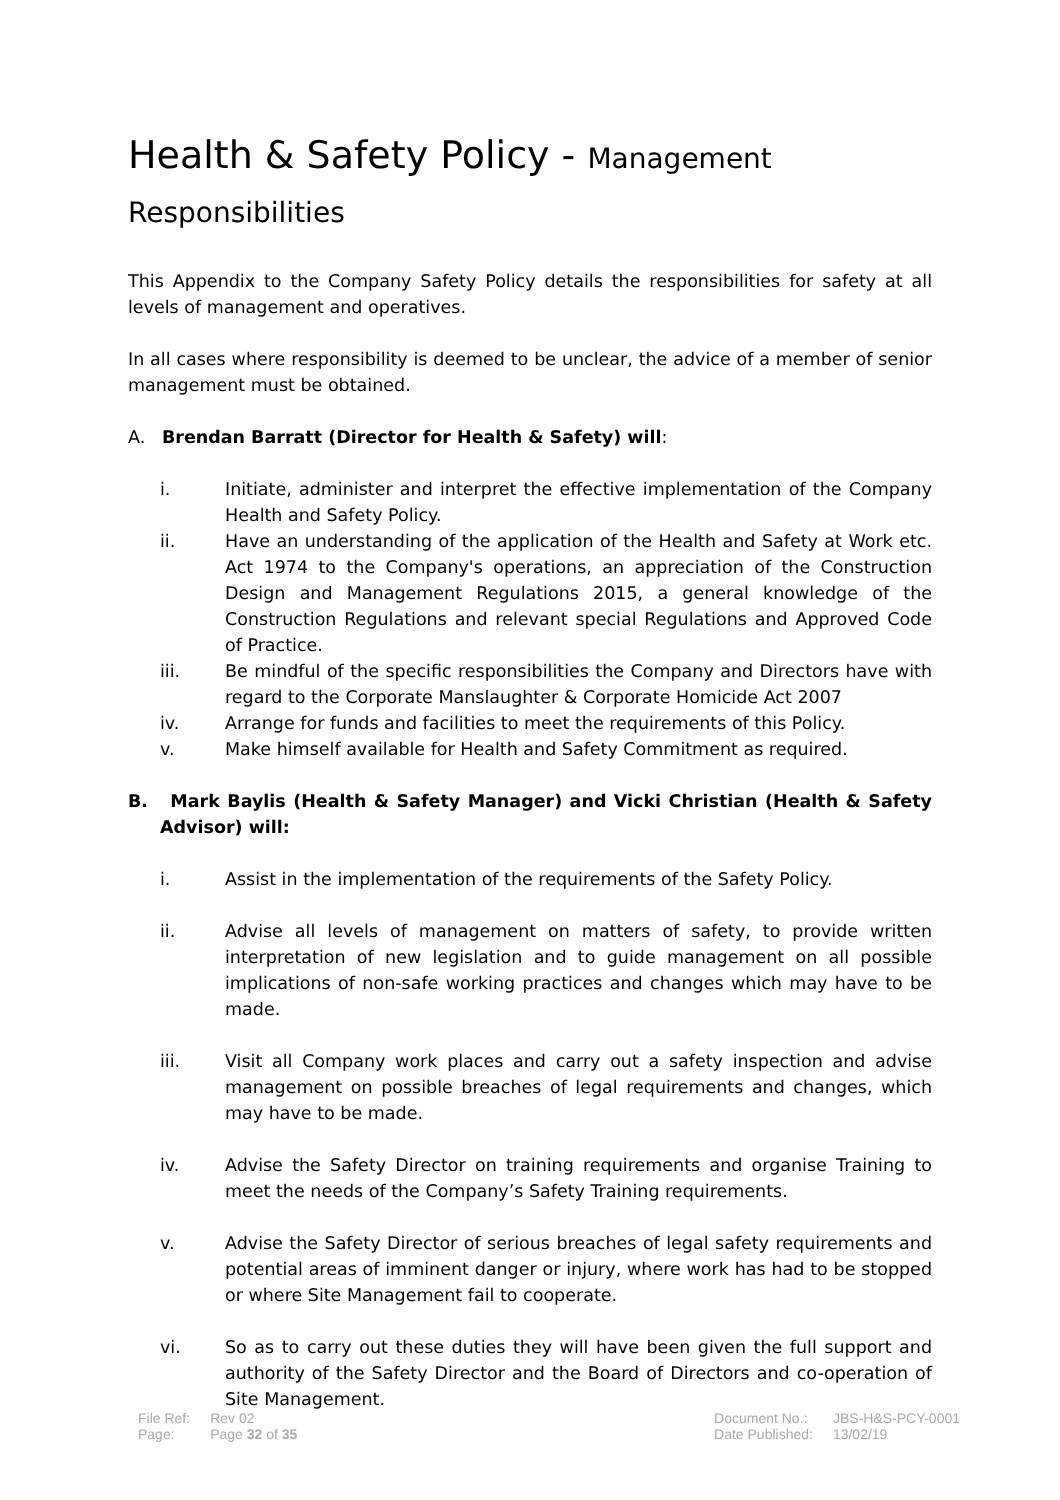Health & Safety Policy - Management Responsibilities
This Appendix to the Company Safety Policy details the responsibilities for safety at all levels of management and operatives.
In all cases where responsibility is deemed to be unclear, the advice of a member of senior management must be obtained.
A. Brendan Barratt (Director for Health & Safety) will:
i. Initiate, administer and interpret the effective implementation of the Company Health and Safety Policy.
ii. Have an understanding of the application of the Health and Safety at Work etc. Act 1974 to the Company's operations, an appreciation of the Construction Design and Management Regulations 2015, a general knowledge of the Construction Regulations and relevant special Regulations and Approved Code of Practice.
iii. Be mindful of the specific responsibilities the Company and Directors have with regard to the Corporate Manslaughter & Corporate Homicide Act 2007
iv. Arrange for funds and facilities to meet the requirements of this Policy.
v. Make himself available for Health and Safety Commitment as required.
B. Mark Baylis (Health & Safety Manager) and Vicki Christian (Health & Safety Advisor) will:
i. Assist in the implementation of the requirements of the Safety Policy.
ii. Advise all levels of management on matters of safety, to provide written interpretation of new legislation and to guide management on all possible implications of non-safe working practices and changes which may have to be made.
iii. Visit all Company work places and carry out a safety inspection and advise management on possible breaches of legal requirements and changes, which may have to be made.
iv. Advise the Safety Director on training requirements and organise Training to meet the needs of the Company’s Safety Training requirements.
v. Advise the Safety Director of serious breaches of legal safety requirements and potential areas of imminent danger or injury, where work has had to be stopped or where Site Management fail to cooperate.
vi. So as to carry out these duties they will have been given the full support and authority of the Safety Director and the Board of Directors and co-operation of Site Management.
| File Ref: | Rev 02 |
| Page: | Page 32 of 35 |
| Document No.: | JBS-H&S-PCY-0001 |
| Date Published: | 13/02/19 |